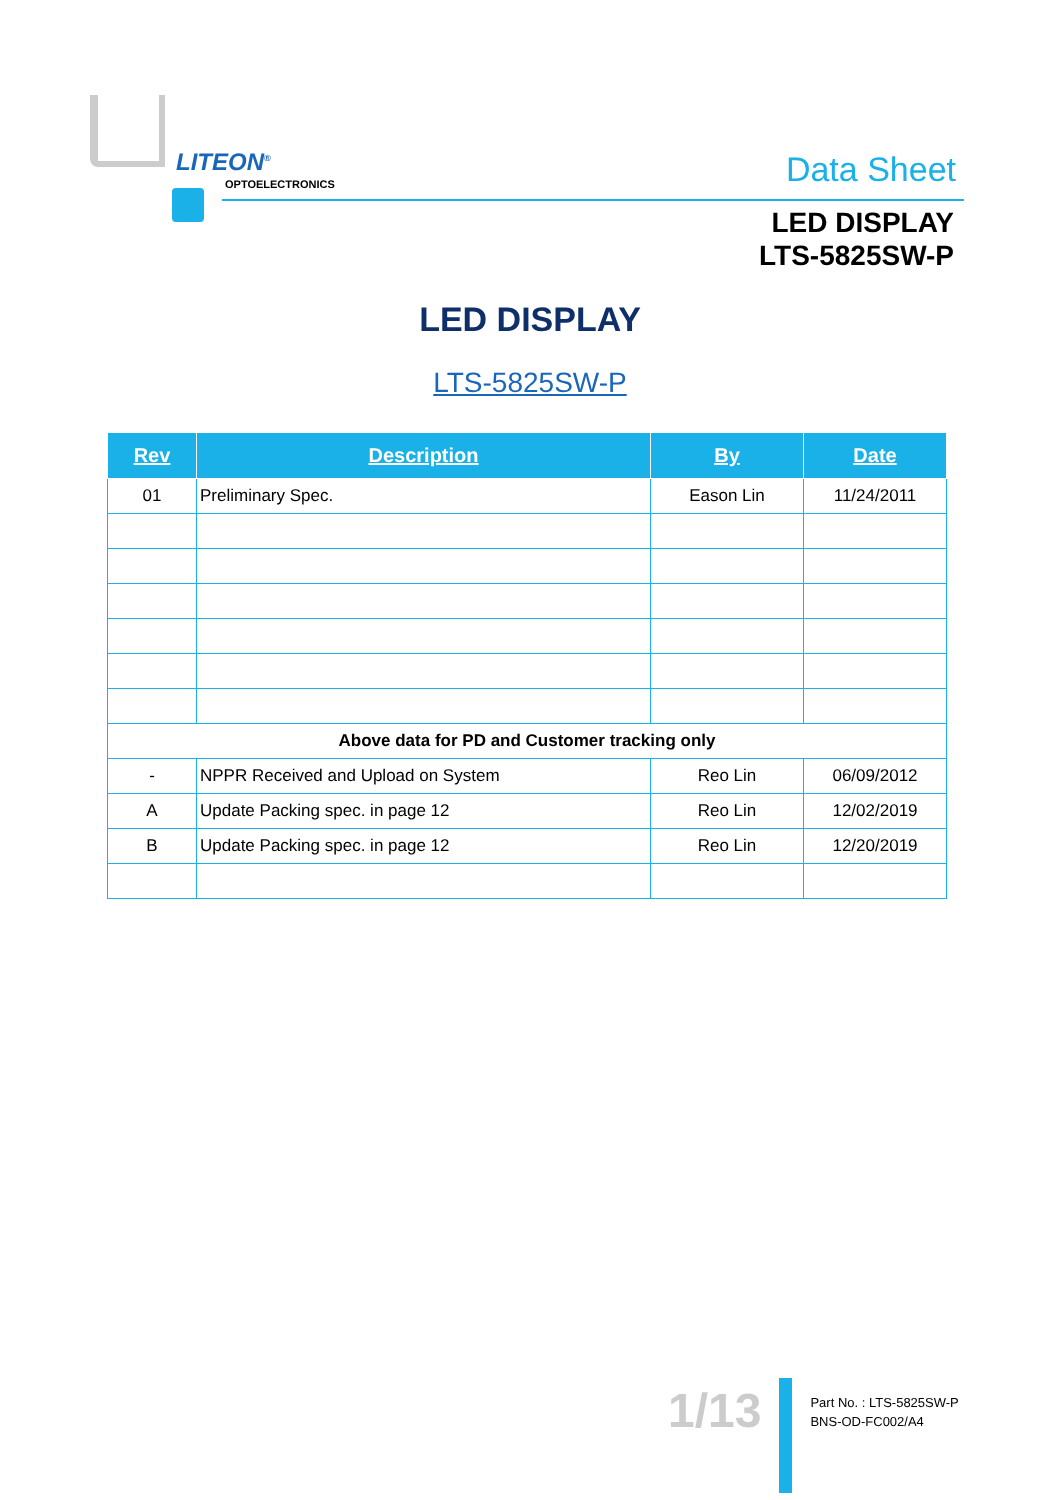LITEON<sup>®</sup>
OPTOELECTRONICS Data Sheet
LED DISPLAY
LTS-5825SW-P
LED DISPLAY
LTS-5825SW-P
| Rev | Description | By | Date |
| --- | --- | --- | --- |
| 01 | Preliminary Spec. | Eason Lin | 11/24/2011 |
| Above data for PD and Customer tracking only | | | |
| - | NPPR Received and Upload on System | Reo Lin | 06/09/2012 |
| A | Update Packing spec. in page 12 | Reo Lin | 12/02/2019 |
| B | Update Packing spec. in page 12 | Reo Lin | 12/20/2019 |
1/13
Part No. : LTS-5825SW-P
BNS-OD-FC002/A4